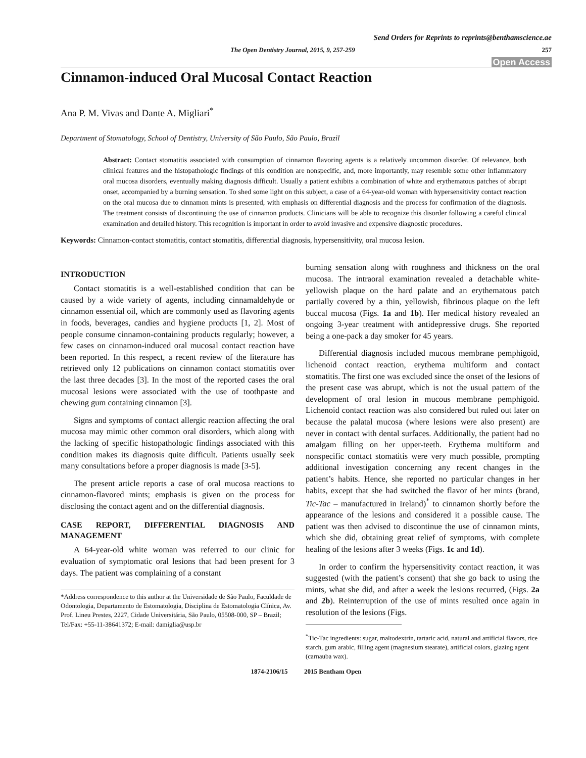Send Orders for Reprints to reprints@benthamscience.ae
The Open Dentistry Journal, 2015, 9, 257-259 257
Open Access
Cinnamon-induced Oral Mucosal Contact Reaction
Ana P. M. Vivas and Dante A. Migliari<sup>*</sup>
Department of Stomatology, School of Dentistry, University of São Paulo, São Paulo, Brazil
Abstract: Contact stomatitis associated with consumption of cinnamon flavoring agents is a relatively uncommon disorder. Of relevance, both clinical features and the histopathologic findings of this condition are nonspecific, and, more importantly, may resemble some other inflammatory oral mucosa disorders, eventually making diagnosis difficult. Usually a patient exhibits a combination of white and erythematous patches of abrupt onset, accompanied by a burning sensation. To shed some light on this subject, a case of a 64-year-old woman with hypersensitivity contact reaction on the oral mucosa due to cinnamon mints is presented, with emphasis on differential diagnosis and the process for confirmation of the diagnosis. The treatment consists of discontinuing the use of cinnamon products. Clinicians will be able to recognize this disorder following a careful clinical examination and detailed history. This recognition is important in order to avoid invasive and expensive diagnostic procedures.
Keywords: Cinnamon-contact stomatitis, contact stomatitis, differential diagnosis, hypersensitivity, oral mucosa lesion.
INTRODUCTION
Contact stomatitis is a well-established condition that can be caused by a wide variety of agents, including cinnamaldehyde or cinnamon essential oil, which are commonly used as flavoring agents in foods, beverages, candies and hygiene products [1, 2]. Most of people consume cinnamon-containing products regularly; however, a few cases on cinnamon-induced oral mucosal contact reaction have been reported. In this respect, a recent review of the literature has retrieved only 12 publications on cinnamon contact stomatitis over the last three decades [3]. In the most of the reported cases the oral mucosal lesions were associated with the use of toothpaste and chewing gum containing cinnamon [3].
Signs and symptoms of contact allergic reaction affecting the oral mucosa may mimic other common oral disorders, which along with the lacking of specific histopathologic findings associated with this condition makes its diagnosis quite difficult. Patients usually seek many consultations before a proper diagnosis is made [3-5].
The present article reports a case of oral mucosa reactions to cinnamon-flavored mints; emphasis is given on the process for disclosing the contact agent and on the differential diagnosis.
CASE REPORT, DIFFERENTIAL DIAGNOSIS AND MANAGEMENT
A 64-year-old white woman was referred to our clinic for evaluation of symptomatic oral lesions that had been present for 3 days. The patient was complaining of a constant
*Address correspondence to this author at the Universidade de São Paulo, Faculdade de Odontologia, Departamento de Estomatologia, Disciplina de Estomatologia Clínica, Av. Prof. Lineu Prestes, 2227, Cidade Universitária, São Paulo, 05508-000, SP – Brazil; Tel/Fax: +55-11-38641372; E-mail: damiglia@usp.br
burning sensation along with roughness and thickness on the oral mucosa. The intraoral examination revealed a detachable white-yellowish plaque on the hard palate and an erythematous patch partially covered by a thin, yellowish, fibrinous plaque on the left buccal mucosa (Figs. 1a and 1b). Her medical history revealed an ongoing 3-year treatment with antidepressive drugs. She reported being a one-pack a day smoker for 45 years.
Differential diagnosis included mucous membrane pemphigoid, lichenoid contact reaction, erythema multiform and contact stomatitis. The first one was excluded since the onset of the lesions of the present case was abrupt, which is not the usual pattern of the development of oral lesion in mucous membrane pemphigoid. Lichenoid contact reaction was also considered but ruled out later on because the palatal mucosa (where lesions were also present) are never in contact with dental surfaces. Additionally, the patient had no amalgam filling on her upper-teeth. Erythema multiform and nonspecific contact stomatitis were very much possible, prompting additional investigation concerning any recent changes in the patient’s habits. Hence, she reported no particular changes in her habits, except that she had switched the flavor of her mints (brand, Tic-Tac – manufactured in Ireland)<sup>*</sup> to cinnamon shortly before the appearance of the lesions and considered it a possible cause. The patient was then advised to discontinue the use of cinnamon mints, which she did, obtaining great relief of symptoms, with complete healing of the lesions after 3 weeks (Figs. 1c and 1d).
In order to confirm the hypersensitivity contact reaction, it was suggested (with the patient’s consent) that she go back to using the mints, what she did, and after a week the lesions recurred, (Figs. 2a and 2b). Reinterruption of the use of mints resulted once again in resolution of the lesions (Figs.
<sup>*</sup> Tic-Tac ingredients: sugar, maltodextrin, tartaric acid, natural and artificial flavors, rice starch, gum arabic, filling agent (magnesium stearate), artificial colors, glazing agent (carnauba wax).
1874-2106/15 2015 Bentham Open